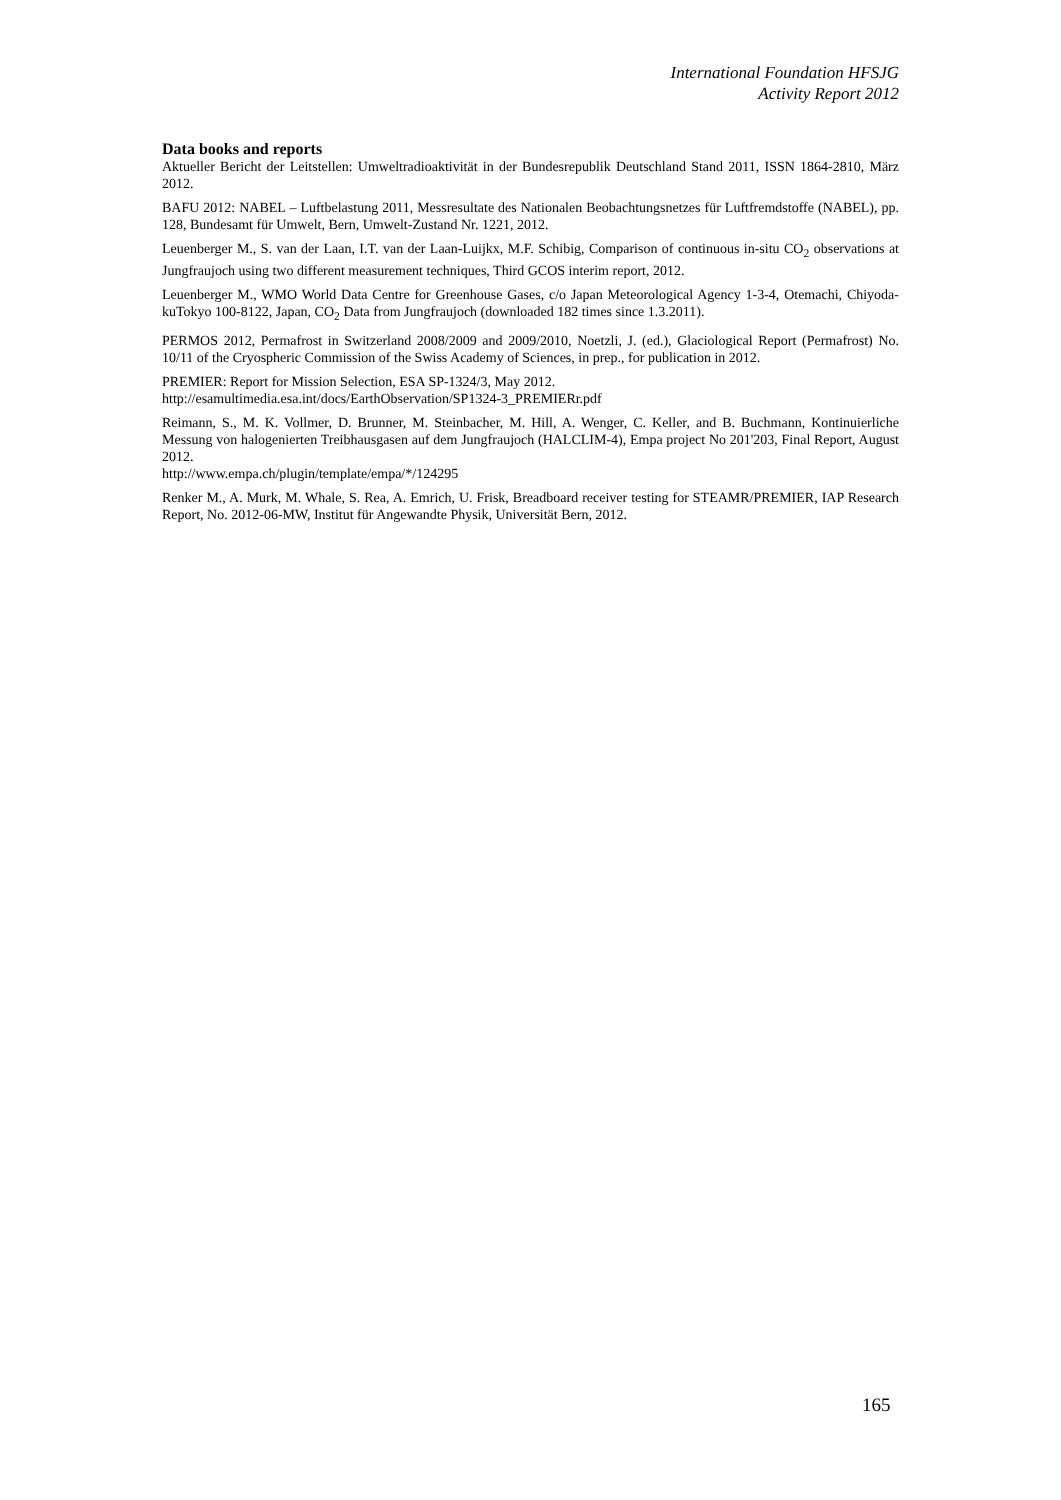International Foundation HFSJG
Activity Report 2012
Data books and reports
Aktueller Bericht der Leitstellen: Umweltradioaktivität in der Bundesrepublik Deutschland Stand 2011, ISSN 1864-2810, März 2012.
BAFU 2012: NABEL – Luftbelastung 2011, Messresultate des Nationalen Beobachtungsnetzes für Luftfremdstoffe (NABEL), pp. 128, Bundesamt für Umwelt, Bern, Umwelt-Zustand Nr. 1221, 2012.
Leuenberger M., S. van der Laan, I.T. van der Laan-Luijkx, M.F. Schibig, Comparison of continuous in-situ CO<sub>2</sub> observations at Jungfraujoch using two different measurement techniques, Third GCOS interim report, 2012.
Leuenberger M., WMO World Data Centre for Greenhouse Gases, c/o Japan Meteorological Agency 1-3-4, Otemachi, Chiyoda-kuTokyo 100-8122, Japan, CO<sub>2</sub> Data from Jungfraujoch (downloaded 182 times since 1.3.2011).
PERMOS 2012, Permafrost in Switzerland 2008/2009 and 2009/2010, Noetzli, J. (ed.), Glaciological Report (Permafrost) No. 10/11 of the Cryospheric Commission of the Swiss Academy of Sciences, in prep., for publication in 2012.
PREMIER: Report for Mission Selection, ESA SP-1324/3, May 2012.
http://esamultimedia.esa.int/docs/EarthObservation/SP1324-3_PREMIERr.pdf
Reimann, S., M. K. Vollmer, D. Brunner, M. Steinbacher, M. Hill, A. Wenger, C. Keller, and B. Buchmann, Kontinuierliche Messung von halogenierten Treibhausgasen auf dem Jungfraujoch (HALCLIM-4), Empa project No 201'203, Final Report, August 2012.
http://www.empa.ch/plugin/template/empa/*/124295
Renker M., A. Murk, M. Whale, S. Rea, A. Emrich, U. Frisk, Breadboard receiver testing for STEAMR/PREMIER, IAP Research Report, No. 2012-06-MW, Institut für Angewandte Physik, Universität Bern, 2012.
165